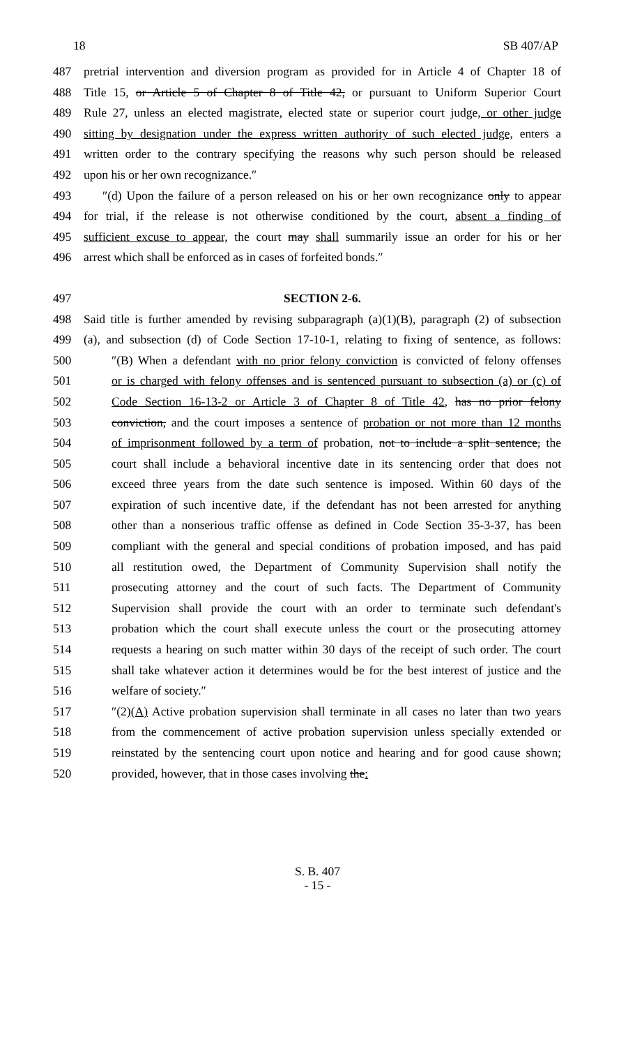18 SB 407/AP
487 pretrial intervention and diversion program as provided for in Article 4 of Chapter 18 of
488 Title 15, or Article 5 of Chapter 8 of Title 42, or pursuant to Uniform Superior Court
489 Rule 27, unless an elected magistrate, elected state or superior court judge, or other judge
490 sitting by designation under the express written authority of such elected judge, enters a
491 written order to the contrary specifying the reasons why such person should be released
492 upon his or her own recognizance.″
493 ″(d) Upon the failure of a person released on his or her own recognizance only to appear
494 for trial, if the release is not otherwise conditioned by the court, absent a finding of
495 sufficient excuse to appear, the court may shall summarily issue an order for his or her
496 arrest which shall be enforced as in cases of forfeited bonds.″
497 SECTION 2-6.
498 Said title is further amended by revising subparagraph (a)(1)(B), paragraph (2) of subsection
499 (a), and subsection (d) of Code Section 17-10-1, relating to fixing of sentence, as follows:
500 ″(B) When a defendant with no prior felony conviction is convicted of felony offenses
501 or is charged with felony offenses and is sentenced pursuant to subsection (a) or (c) of
502 Code Section 16-13-2 or Article 3 of Chapter 8 of Title 42, has no prior felony
503 conviction, and the court imposes a sentence of probation or not more than 12 months
504 of imprisonment followed by a term of probation, not to include a split sentence, the
505 court shall include a behavioral incentive date in its sentencing order that does not
506 exceed three years from the date such sentence is imposed. Within 60 days of the
507 expiration of such incentive date, if the defendant has not been arrested for anything
508 other than a nonserious traffic offense as defined in Code Section 35-3-37, has been
509 compliant with the general and special conditions of probation imposed, and has paid
510 all restitution owed, the Department of Community Supervision shall notify the
511 prosecuting attorney and the court of such facts. The Department of Community
512 Supervision shall provide the court with an order to terminate such defendant's
513 probation which the court shall execute unless the court or the prosecuting attorney
514 requests a hearing on such matter within 30 days of the receipt of such order. The court
515 shall take whatever action it determines would be for the best interest of justice and the
516 welfare of society.″
517 ″(2)(A) Active probation supervision shall terminate in all cases no later than two years
518 from the commencement of active probation supervision unless specially extended or
519 reinstated by the sentencing court upon notice and hearing and for good cause shown;
520 provided, however, that in those cases involving the:
S. B. 407
- 15 -